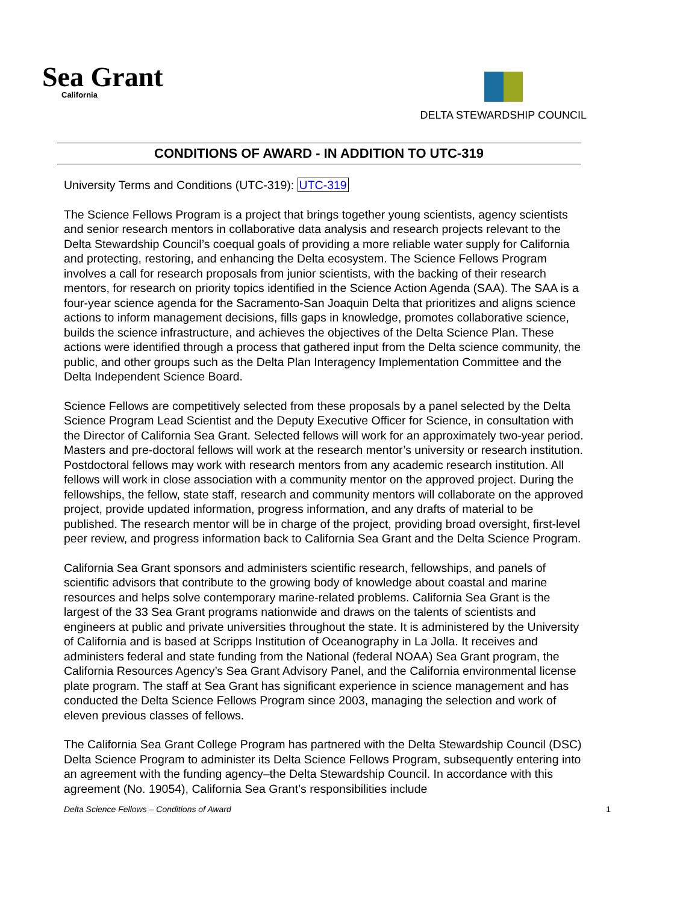Sea Grant
California
DELTA STEWARDSHIP COUNCIL
CONDITIONS OF AWARD - IN ADDITION TO UTC-319
University Terms and Conditions (UTC-319): UTC-319
The Science Fellows Program is a project that brings together young scientists, agency scientists and senior research mentors in collaborative data analysis and research projects relevant to the Delta Stewardship Council’s coequal goals of providing a more reliable water supply for California and protecting, restoring, and enhancing the Delta ecosystem. The Science Fellows Program involves a call for research proposals from junior scientists, with the backing of their research mentors, for research on priority topics identified in the Science Action Agenda (SAA). The SAA is a four-year science agenda for the Sacramento-San Joaquin Delta that prioritizes and aligns science actions to inform management decisions, fills gaps in knowledge, promotes collaborative science, builds the science infrastructure, and achieves the objectives of the Delta Science Plan. These actions were identified through a process that gathered input from the Delta science community, the public, and other groups such as the Delta Plan Interagency Implementation Committee and the Delta Independent Science Board.
Science Fellows are competitively selected from these proposals by a panel selected by the Delta Science Program Lead Scientist and the Deputy Executive Officer for Science, in consultation with the Director of California Sea Grant. Selected fellows will work for an approximately two-year period. Masters and pre-doctoral fellows will work at the research mentor’s university or research institution. Postdoctoral fellows may work with research mentors from any academic research institution. All fellows will work in close association with a community mentor on the approved project. During the fellowships, the fellow, state staff, research and community mentors will collaborate on the approved project, provide updated information, progress information, and any drafts of material to be published. The research mentor will be in charge of the project, providing broad oversight, first-level peer review, and progress information back to California Sea Grant and the Delta Science Program.
California Sea Grant sponsors and administers scientific research, fellowships, and panels of scientific advisors that contribute to the growing body of knowledge about coastal and marine resources and helps solve contemporary marine-related problems. California Sea Grant is the largest of the 33 Sea Grant programs nationwide and draws on the talents of scientists and engineers at public and private universities throughout the state. It is administered by the University of California and is based at Scripps Institution of Oceanography in La Jolla. It receives and administers federal and state funding from the National (federal NOAA) Sea Grant program, the California Resources Agency’s Sea Grant Advisory Panel, and the California environmental license plate program. The staff at Sea Grant has significant experience in science management and has conducted the Delta Science Fellows Program since 2003, managing the selection and work of eleven previous classes of fellows.
The California Sea Grant College Program has partnered with the Delta Stewardship Council (DSC) Delta Science Program to administer its Delta Science Fellows Program, subsequently entering into an agreement with the funding agency–the Delta Stewardship Council. In accordance with this agreement (No. 19054), California Sea Grant’s responsibilities include
Delta Science Fellows – Conditions of Award 1